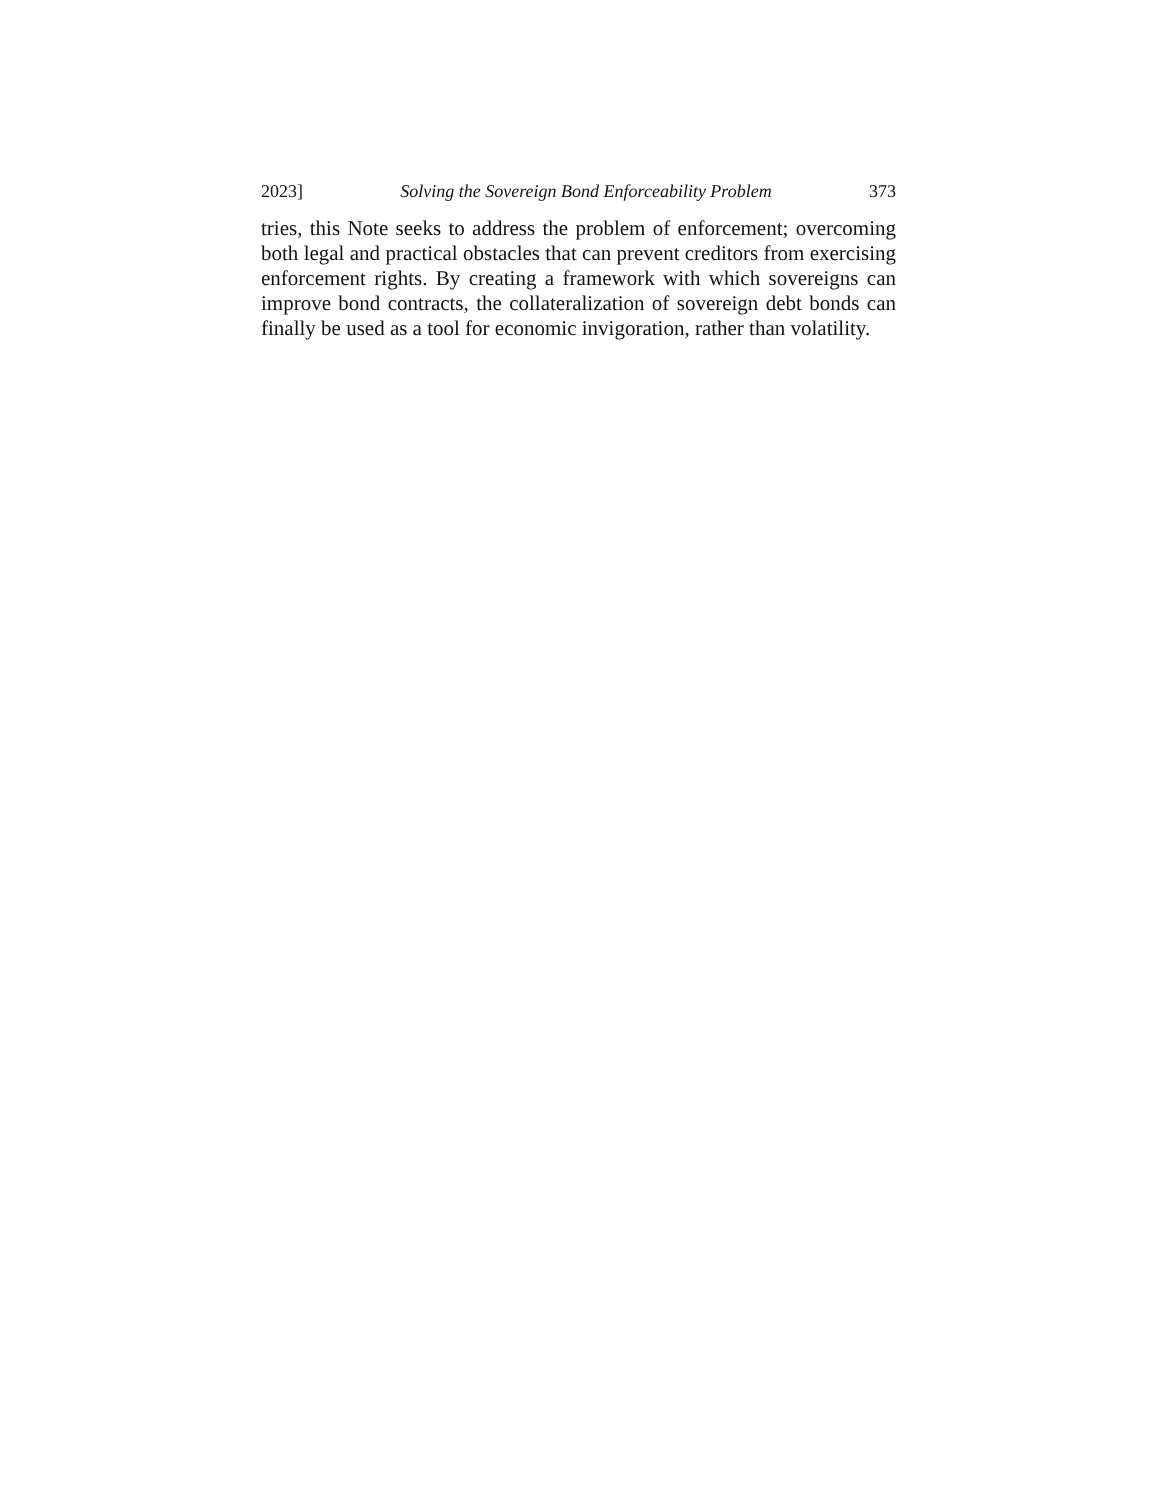2023] Solving the Sovereign Bond Enforceability Problem 373
tries, this Note seeks to address the problem of enforcement; over­coming both legal and practical obstacles that can prevent creditors from exercising enforcement rights. By creating a frame­work with which sovereigns can improve bond contracts, the col­lateralization of sovereign debt bonds can finally be used as a tool for economic invigoration, rather than volatility.